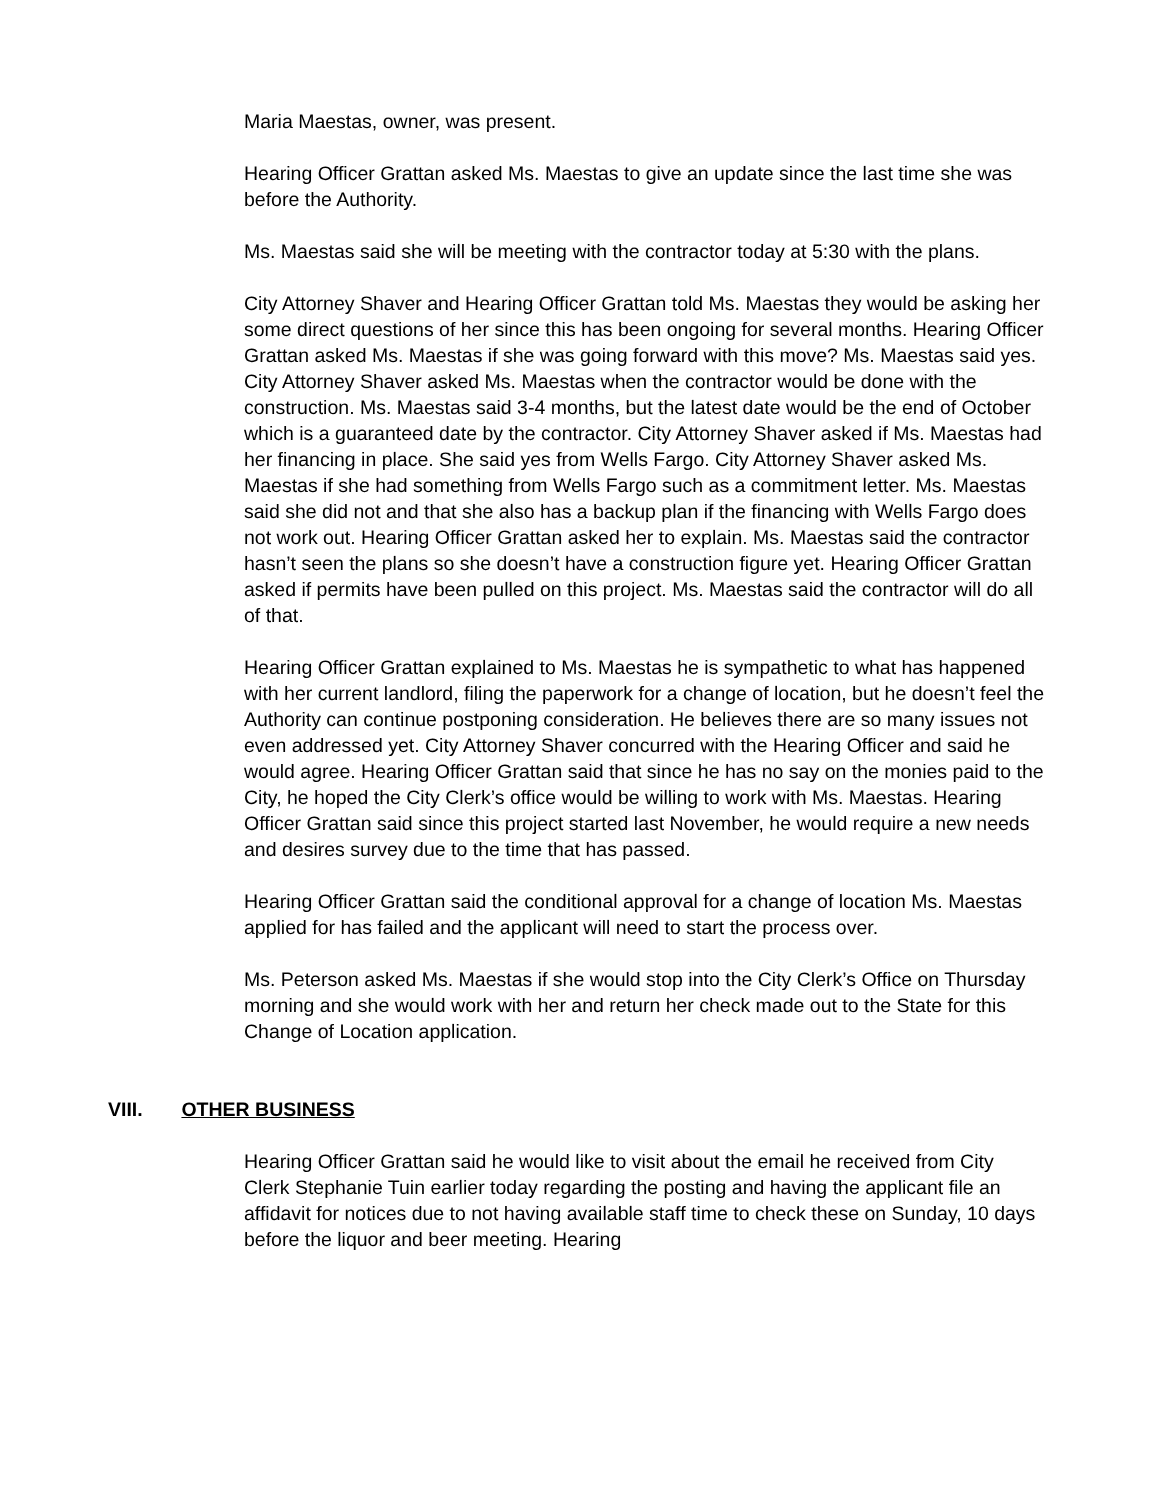Maria Maestas, owner, was present.
Hearing Officer Grattan asked Ms. Maestas to give an update since the last time she was before the Authority.
Ms. Maestas said she will be meeting with the contractor today at 5:30 with the plans.
City Attorney Shaver and Hearing Officer Grattan told Ms. Maestas they would be asking her some direct questions of her since this has been ongoing for several months. Hearing Officer Grattan asked Ms. Maestas if she was going forward with this move? Ms. Maestas said yes. City Attorney Shaver asked Ms. Maestas when the contractor would be done with the construction. Ms. Maestas said 3-4 months, but the latest date would be the end of October which is a guaranteed date by the contractor. City Attorney Shaver asked if Ms. Maestas had her financing in place. She said yes from Wells Fargo. City Attorney Shaver asked Ms. Maestas if she had something from Wells Fargo such as a commitment letter. Ms. Maestas said she did not and that she also has a backup plan if the financing with Wells Fargo does not work out. Hearing Officer Grattan asked her to explain. Ms. Maestas said the contractor hasn’t seen the plans so she doesn’t have a construction figure yet. Hearing Officer Grattan asked if permits have been pulled on this project. Ms. Maestas said the contractor will do all of that.
Hearing Officer Grattan explained to Ms. Maestas he is sympathetic to what has happened with her current landlord, filing the paperwork for a change of location, but he doesn’t feel the Authority can continue postponing consideration. He believes there are so many issues not even addressed yet. City Attorney Shaver concurred with the Hearing Officer and said he would agree. Hearing Officer Grattan said that since he has no say on the monies paid to the City, he hoped the City Clerk’s office would be willing to work with Ms. Maestas. Hearing Officer Grattan said since this project started last November, he would require a new needs and desires survey due to the time that has passed.
Hearing Officer Grattan said the conditional approval for a change of location Ms. Maestas applied for has failed and the applicant will need to start the process over.
Ms. Peterson asked Ms. Maestas if she would stop into the City Clerk’s Office on Thursday morning and she would work with her and return her check made out to the State for this Change of Location application.
VIII. OTHER BUSINESS
Hearing Officer Grattan said he would like to visit about the email he received from City Clerk Stephanie Tuin earlier today regarding the posting and having the applicant file an affidavit for notices due to not having available staff time to check these on Sunday, 10 days before the liquor and beer meeting. Hearing